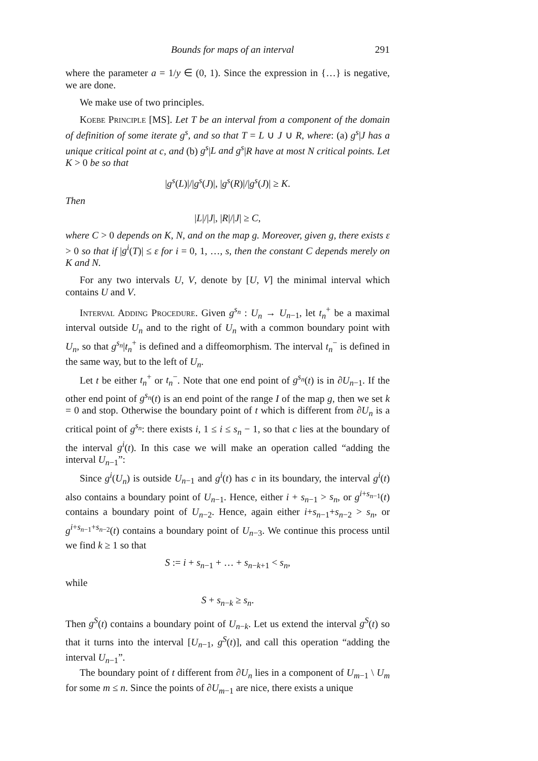Bounds for maps of an interval 291
where the parameter a = 1/y ∈ (0, 1). Since the expression in {…} is negative, we are done.
We make use of two principles.
Koebe Principle [MS]. Let T be an interval from a component of the domain of definition of some iterate g<sup>s</sup>, and so that T = L ∪ J ∪ R, where: (a) g<sup>s</sup>|J has a unique critical point at c, and (b) g<sup>s</sup>|L and g<sup>s</sup>|R have at most N critical points. Let K > 0 be so that
|g<sup>s</sup>(L)|/|g<sup>s</sup>(J)|, |g<sup>s</sup>(R)|/|g<sup>s</sup>(J)| ≥ K.
Then
|L|/|J|, |R|/|J| ≥ C,
where C > 0 depends on K, N, and on the map g. Moreover, given g, there exists ε > 0 so that if |g<sup>i</sup>(T)| ≤ ε for i = 0, 1, …, s, then the constant C depends merely on K and N.
For any two intervals U, V, denote by [U, V] the minimal interval which contains U and V.
Interval Adding Procedure. Given g<sup>s<sub>n</sub></sup> : U<sub>n</sub> → U<sub>n−1</sub>, let t<sub>n</sub><sup>+</sup> be a maximal interval outside U<sub>n</sub> and to the right of U<sub>n</sub> with a common boundary point with U<sub>n</sub>, so that g<sup>s<sub>n</sub></sup>|t<sub>n</sub><sup>+</sup> is defined and a diffeomorphism. The interval t<sub>n</sub><sup>−</sup> is defined in the same way, but to the left of U<sub>n</sub>.
Let t be either t<sub>n</sub><sup>+</sup> or t<sub>n</sub><sup>−</sup>. Note that one end point of g<sup>s<sub>n</sub></sup>(t) is in ∂U<sub>n−1</sub>. If the other end point of g<sup>s<sub>n</sub></sup>(t) is an end point of the range I of the map g, then we set k = 0 and stop. Otherwise the boundary point of t which is different from ∂U<sub>n</sub> is a critical point of g<sup>s<sub>n</sub></sup>: there exists i, 1 ≤ i ≤ s<sub>n</sub> − 1, so that c lies at the boundary of the interval g<sup>i</sup>(t). In this case we will make an operation called “adding the interval U<sub>n−1</sub>”:
Since g<sup>i</sup>(U<sub>n</sub>) is outside U<sub>n−1</sub> and g<sup>i</sup>(t) has c in its boundary, the interval g<sup>i</sup>(t) also contains a boundary point of U<sub>n−1</sub>. Hence, either i + s<sub>n−1</sub> > s<sub>n</sub>, or g<sup>i+s<sub>n−1</sub></sup>(t) contains a boundary point of U<sub>n−2</sub>. Hence, again either i+s<sub>n−1</sub>+s<sub>n−2</sub> > s<sub>n</sub>, or g<sup>i+s<sub>n−1</sub>+s<sub>n−2</sub></sup>(t) contains a boundary point of U<sub>n−3</sub>. We continue this process until we find k ≥ 1 so that
S := i + s<sub>n−1</sub> + … + s<sub>n−k+1</sub> < s<sub>n</sub>,
while
S + s<sub>n−k</sub> ≥ s<sub>n</sub>.
Then g<sup>S</sup>(t) contains a boundary point of U<sub>n−k</sub>. Let us extend the interval g<sup>S</sup>(t) so that it turns into the interval [U<sub>n−1</sub>, g<sup>S</sup>(t)], and call this operation “adding the interval U<sub>n−1</sub>”.
The boundary point of t different from ∂U<sub>n</sub> lies in a component of U<sub>m−1</sub> \ U<sub>m</sub> for some m ≤ n. Since the points of ∂U<sub>m−1</sub> are nice, there exists a unique